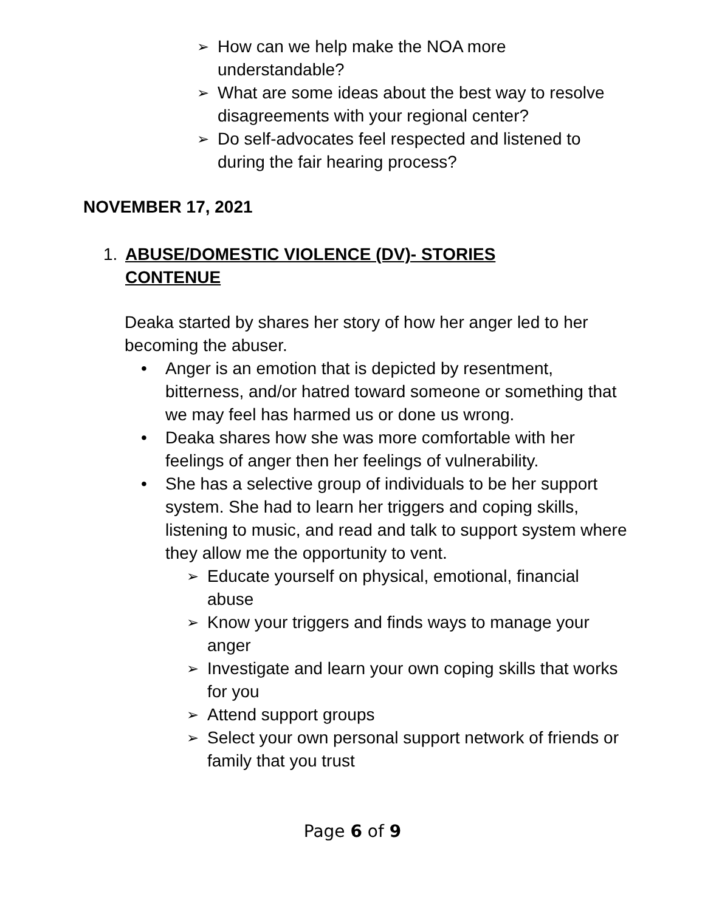➢ How can we help make the NOA more understandable?
➢ What are some ideas about the best way to resolve disagreements with your regional center?
➢ Do self-advocates feel respected and listened to during the fair hearing process?
NOVEMBER 17, 2021
1. ABUSE/DOMESTIC VIOLENCE (DV)- STORIES CONTENUE
Deaka started by shares her story of how her anger led to her becoming the abuser.
• Anger is an emotion that is depicted by resentment, bitterness, and/or hatred toward someone or something that we may feel has harmed us or done us wrong.
• Deaka shares how she was more comfortable with her feelings of anger then her feelings of vulnerability.
• She has a selective group of individuals to be her support system. She had to learn her triggers and coping skills, listening to music, and read and talk to support system where they allow me the opportunity to vent.
➢ Educate yourself on physical, emotional, financial abuse
➢ Know your triggers and finds ways to manage your anger
➢ Investigate and learn your own coping skills that works for you
➢ Attend support groups
➢ Select your own personal support network of friends or family that you trust
Page 6 of 9